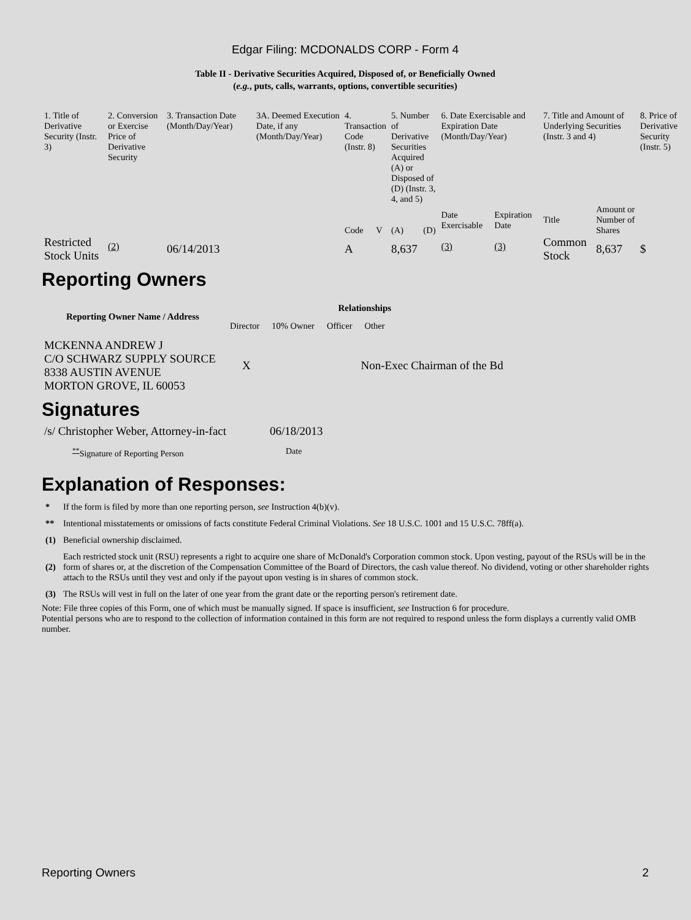Edgar Filing: MCDONALDS CORP - Form 4
Table II - Derivative Securities Acquired, Disposed of, or Beneficially Owned
(e.g., puts, calls, warrants, options, convertible securities)
| 1. Title of Derivative Security (Instr. 3) | 2. Conversion or Exercise Price of Derivative Security | 3. Transaction Date (Month/Day/Year) | 3A. Deemed Execution Date, if any (Month/Day/Year) | 4. Transaction Code (Instr. 8) | | 5. Number of Derivative Securities Acquired (A) or Disposed of (D) (Instr. 3, 4, and 5) | | 6. Date Exercisable and Expiration Date (Month/Day/Year) | | 7. Title and Amount of Underlying Securities (Instr. 3 and 4) | | 8. Price of Derivative Security (Instr. 5) |
| | | | | Code | V | (A) | (D) | Date Exercisable | Expiration Date | Title | Amount or Number of Shares | |
| Restricted Stock Units | <sup>(2)</sup> | 06/14/2013 | | A | | 8,637 | | <sup>(3)</sup> | <sup>(3)</sup> | Common Stock | 8,637 | $ |
Reporting Owners
| Reporting Owner Name / Address | Relationships | | | |
| --- | --- | --- | --- | --- |
| | Director | 10% Owner | Officer | Other |
| MCKENNA ANDREW J C/O SCHWARZ SUPPLY SOURCE 8338 AUSTIN AVENUE MORTON GROVE, IL 60053 | X | | | Non-Exec Chairman of the Bd |
Signatures
| /s/ Christopher Weber, Attorney-in-fact | 06/18/2013 |
| <sup>**</sup> Signature of Reporting Person | Date |
Explanation of Responses:
| * | If the form is filed by more than one reporting person, see Instruction 4(b)(v). |
| ** | Intentional misstatements or omissions of facts constitute Federal Criminal Violations. See 18 U.S.C. 1001 and 15 U.S.C. 78ff(a). |
| (1) | Beneficial ownership disclaimed. |
| (2) | Each restricted stock unit (RSU) represents a right to acquire one share of McDonald's Corporation common stock. Upon vesting, payout of the RSUs will be in the form of shares or, at the discretion of the Compensation Committee of the Board of Directors, the cash value thereof. No dividend, voting or other shareholder rights attach to the RSUs until they vest and only if the payout upon vesting is in shares of common stock. |
| (3) | The RSUs will vest in full on the later of one year from the grant date or the reporting person's retirement date. |
Note: File three copies of this Form, one of which must be manually signed. If space is insufficient, see Instruction 6 for procedure.
Potential persons who are to respond to the collection of information contained in this form are not required to respond unless the form displays a currently valid OMB number.
Reporting Owners 2